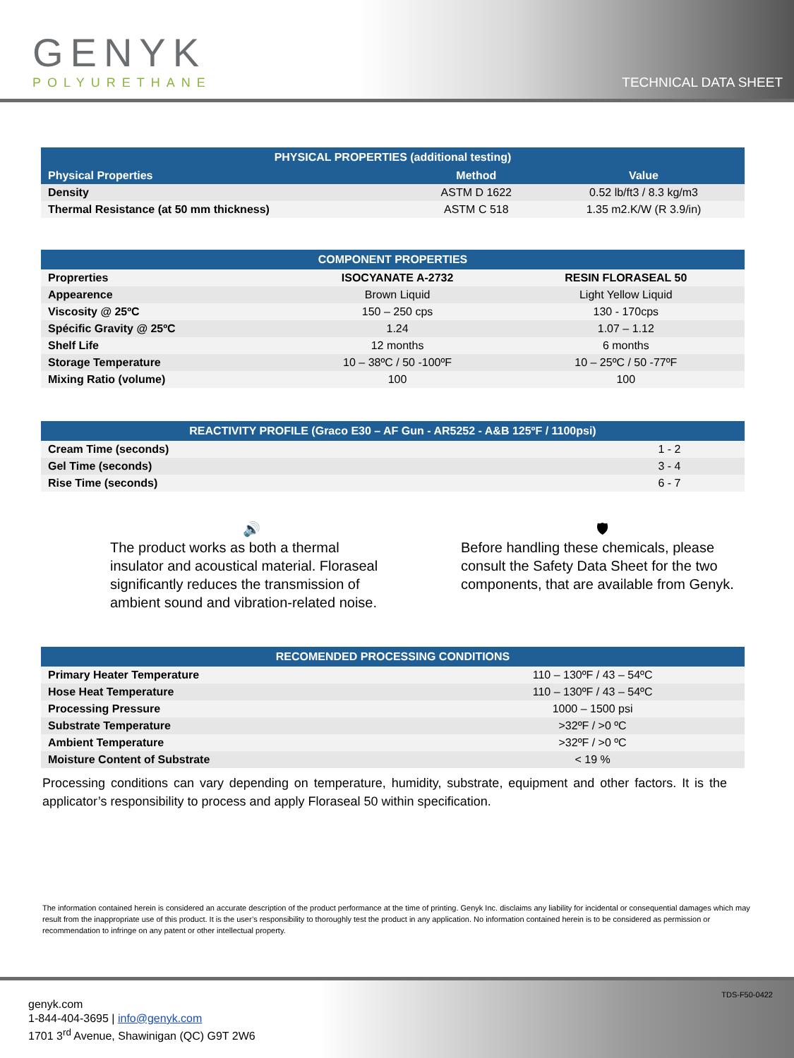GENYK
POLYURETHANE
TECHNICAL DATA SHEET
| PHYSICAL PROPERTIES (additional testing) | | |
| --- | --- | --- |
| Physical Properties | Method | Value |
| Density | ASTM D 1622 | 0.52 lb/ft3 / 8.3 kg/m3 |
| Thermal Resistance (at 50 mm thickness) | ASTM C 518 | 1.35 m2.K/W (R 3.9/in) |
| COMPONENT PROPERTIES | | |
| --- | --- | --- |
| Proprerties | ISOCYANATE A-2732 | RESIN FLORASEAL 50 |
| Appearence | Brown Liquid | Light Yellow Liquid |
| Viscosity @ 25ºC | 150 – 250 cps | 130 - 170cps |
| Spécific Gravity @ 25ºC | 1.24 | 1.07 – 1.12 |
| Shelf Life | 12 months | 6 months |
| Storage Temperature | 10 – 38ºC / 50 -100ºF | 10 – 25ºC / 50 -77ºF |
| Mixing Ratio (volume) | 100 | 100 |
| REACTIVITY PROFILE (Graco E30 – AF Gun - AR5252 - A&B 125ºF / 1100psi) | |
| --- | --- |
| Cream Time (seconds) | 1 - 2 |
| Gel Time (seconds) | 3 - 4 |
| Rise Time (seconds) | 6 - 7 |
🔊
The product works as both a thermal insulator and acoustical material. Floraseal significantly reduces the transmission of ambient sound and vibration-related noise.
🛡
Before handling these chemicals, please consult the Safety Data Sheet for the two components, that are available from Genyk.
| RECOMENDED PROCESSING CONDITIONS | |
| --- | --- |
| Primary Heater Temperature | 110 – 130ºF / 43 – 54ºC |
| Hose Heat Temperature | 110 – 130ºF / 43 – 54ºC |
| Processing Pressure | 1000 – 1500 psi |
| Substrate Temperature | >32ºF / >0 ºC |
| Ambient Temperature | >32ºF / >0 ºC |
| Moisture Content of Substrate | < 19 % |
Processing conditions can vary depending on temperature, humidity, substrate, equipment and other factors. It is the applicator’s responsibility to process and apply Floraseal 50 within specification.
The information contained herein is considered an accurate description of the product performance at the time of printing. Genyk Inc. disclaims any liability for incidental or consequential damages which may result from the inappropriate use of this product. It is the user’s responsibility to thoroughly test the product in any application. No information contained herein is to be considered as permission or recommendation to infringe on any patent or other intellectual property.
genyk.com
1-844-404-3695 | info@genyk.com
1701 3<sup>rd</sup> Avenue, Shawinigan (QC) G9T 2W6
TDS-F50-0422